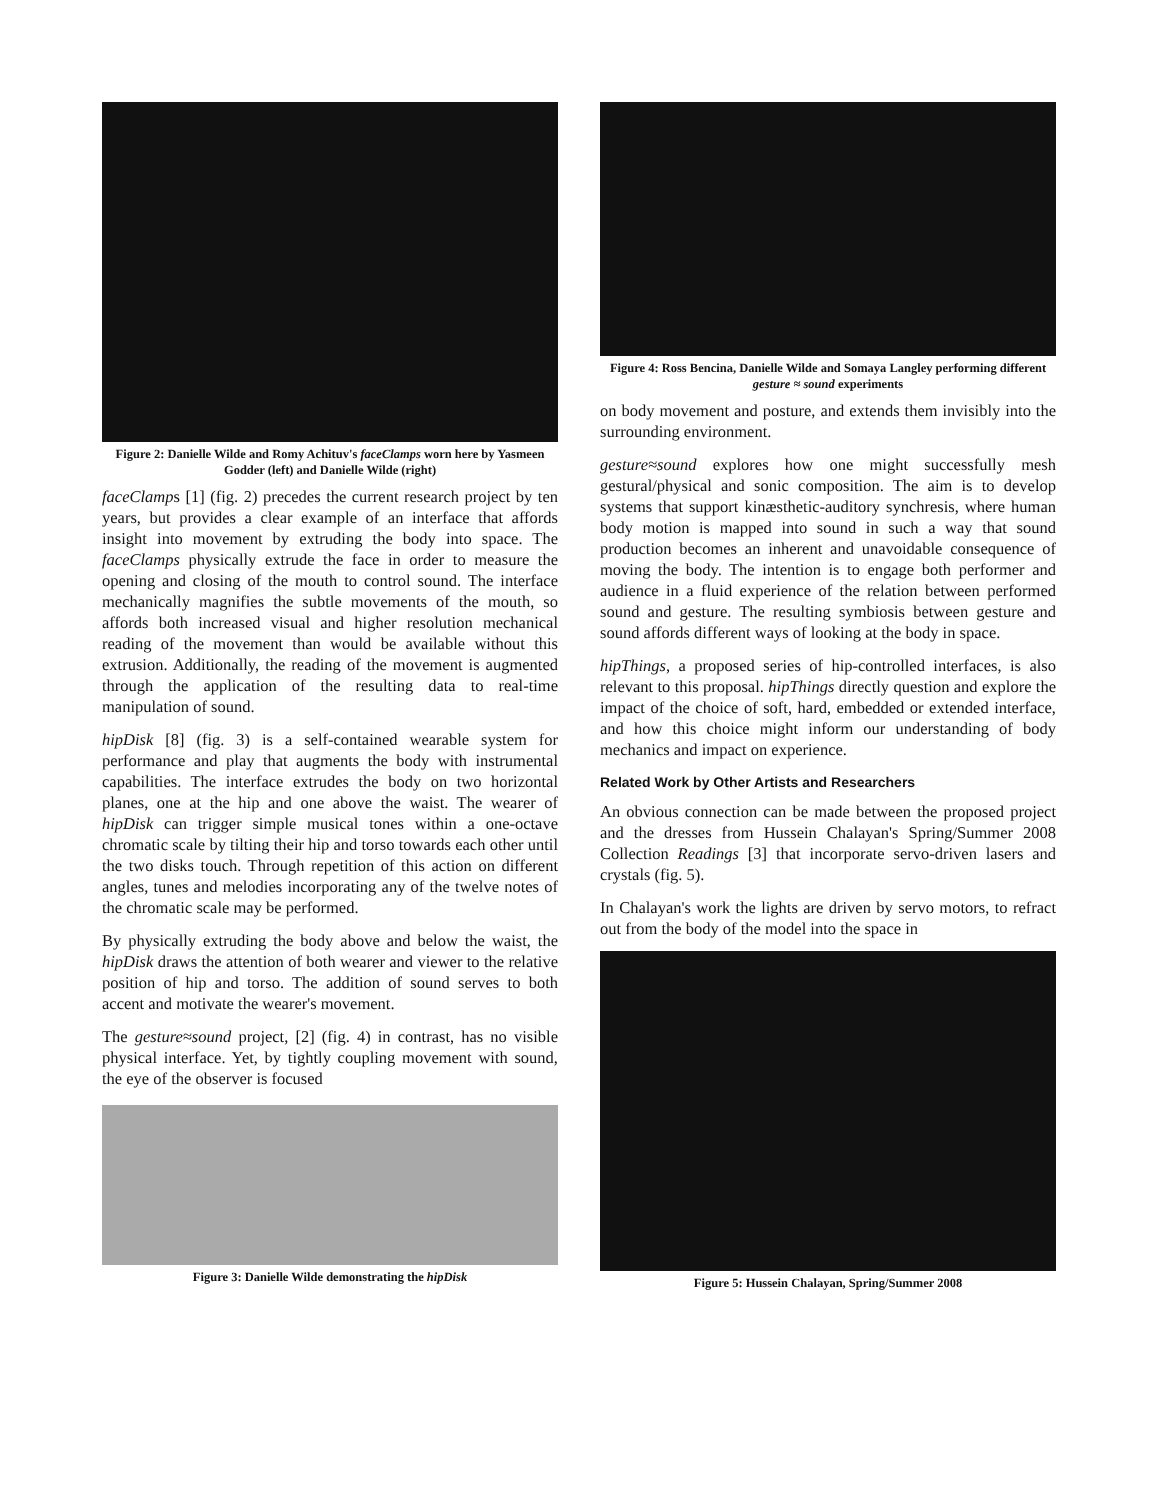Figure 2: Danielle Wilde and Romy Achituv's faceClamps worn here by Yasmeen Godder (left) and Danielle Wilde (right)
faceClamps [1] (fig. 2) precedes the current research project by ten years, but provides a clear example of an interface that affords insight into movement by extruding the body into space. The faceClamps physically extrude the face in order to measure the opening and closing of the mouth to control sound. The interface mechanically magnifies the subtle movements of the mouth, so affords both increased visual and higher resolution mechanical reading of the movement than would be available without this extrusion. Additionally, the reading of the movement is augmented through the application of the resulting data to real-time manipulation of sound.
hipDisk [8] (fig. 3) is a self-contained wearable system for performance and play that augments the body with instrumental capabilities. The interface extrudes the body on two horizontal planes, one at the hip and one above the waist. The wearer of hipDisk can trigger simple musical tones within a one-octave chromatic scale by tilting their hip and torso towards each other until the two disks touch. Through repetition of this action on different angles, tunes and melodies incorporating any of the twelve notes of the chromatic scale may be performed.
By physically extruding the body above and below the waist, the hipDisk draws the attention of both wearer and viewer to the relative position of hip and torso. The addition of sound serves to both accent and motivate the wearer's movement.
The gesture≈sound project, [2] (fig. 4) in contrast, has no visible physical interface. Yet, by tightly coupling movement with sound, the eye of the observer is focused
Figure 3: Danielle Wilde demonstrating the hipDisk
Figure 4: Ross Bencina, Danielle Wilde and Somaya Langley performing different gesture ≈ sound experiments
on body movement and posture, and extends them invisibly into the surrounding environment.
gesture≈sound explores how one might successfully mesh gestural/physical and sonic composition. The aim is to develop systems that support kinæsthetic-auditory synchresis, where human body motion is mapped into sound in such a way that sound production becomes an inherent and unavoidable consequence of moving the body. The intention is to engage both performer and audience in a fluid experience of the relation between performed sound and gesture. The resulting symbiosis between gesture and sound affords different ways of looking at the body in space.
hipThings, a proposed series of hip-controlled interfaces, is also relevant to this proposal. hipThings directly question and explore the impact of the choice of soft, hard, embedded or extended interface, and how this choice might inform our understanding of body mechanics and impact on experience.
Related Work by Other Artists and Researchers
An obvious connection can be made between the proposed project and the dresses from Hussein Chalayan's Spring/Summer 2008 Collection Readings [3] that incorporate servo-driven lasers and crystals (fig. 5).
In Chalayan's work the lights are driven by servo motors, to refract out from the body of the model into the space in
Figure 5: Hussein Chalayan, Spring/Summer 2008